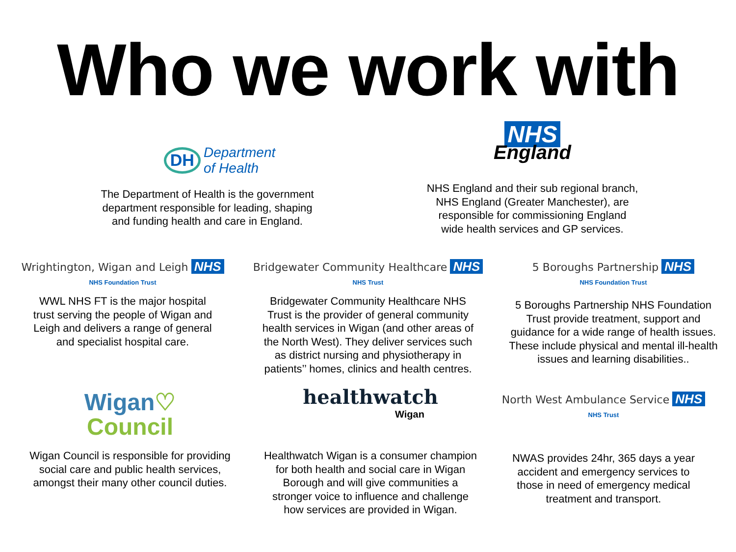Who we work with
DH Department
of Health
The Department of Health is the government
department responsible for leading, shaping
and funding health and care in England.
NHS
England
NHS England and their sub regional branch,
NHS England (Greater Manchester), are
responsible for commissioning England
wide health services and GP services.
Wrightington, Wigan and Leigh NHS
NHS Foundation Trust
WWL NHS FT is the major hospital
trust serving the people of Wigan and
Leigh and delivers a range of general
and specialist hospital care.
Bridgewater Community Healthcare NHS
NHS Trust
Bridgewater Community Healthcare NHS
Trust is the provider of general community
health services in Wigan (and other areas of
the North West). They deliver services such
as district nursing and physiotherapy in
patients’’ homes, clinics and health centres.
5 Boroughs Partnership NHS
NHS Foundation Trust
5 Boroughs Partnership NHS Foundation
Trust provide treatment, support and
guidance for a wide range of health issues.
These include physical and mental ill-health
issues and learning disabilities..
Wigan♡
Council
Wigan Council is responsible for providing
social care and public health services,
amongst their many other council duties.
healthwatch
Wigan
Healthwatch Wigan is a consumer champion
for both health and social care in Wigan
Borough and will give communities a
stronger voice to influence and challenge
how services are provided in Wigan.
North West Ambulance Service NHS
NHS Trust
NWAS provides 24hr, 365 days a year
accident and emergency services to
those in need of emergency medical
treatment and transport.